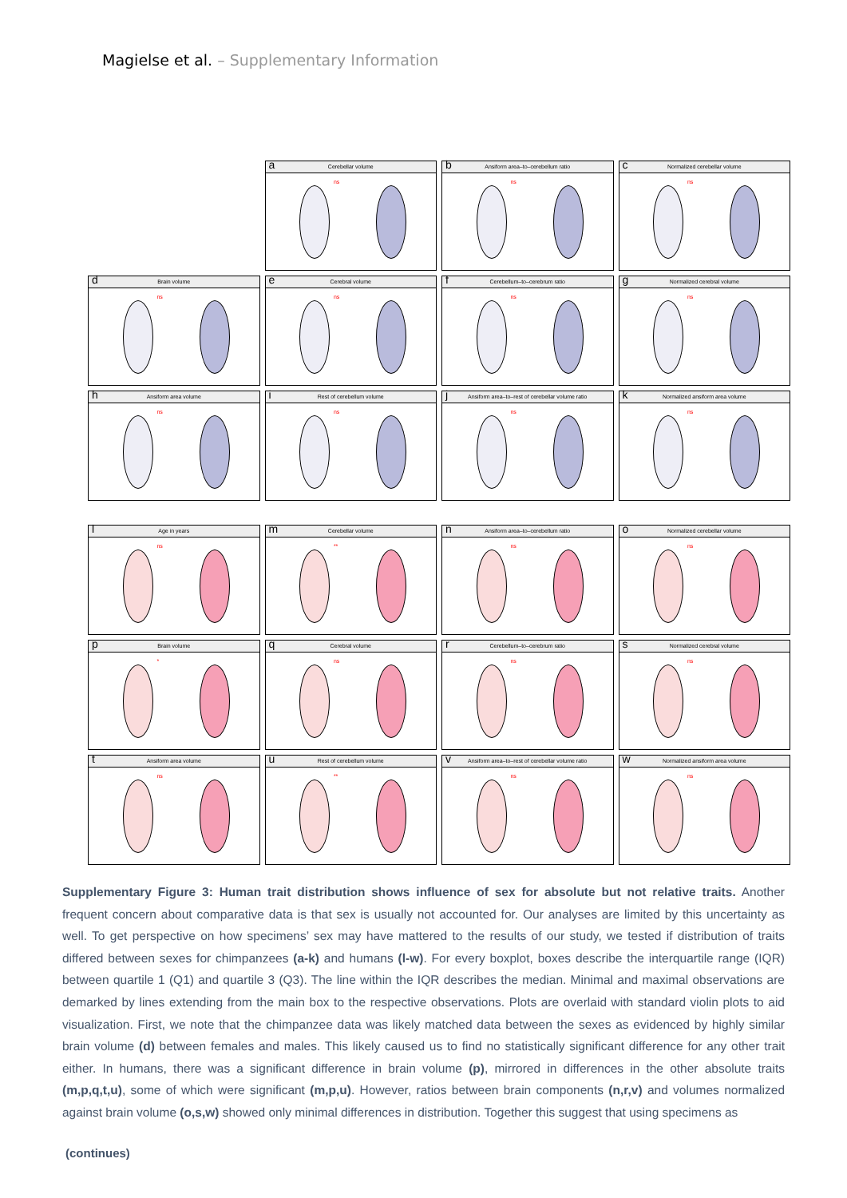Magielse et al. – Supplementary Information
a Cerebellar volume
ns
b Ansiform area–to–cerebellum ratio
ns
c Normalized cerebellar volume
ns
d Brain volume
ns
e Cerebral volume
ns
f Cerebellum–to–cerebrum ratio
ns
g Normalized cerebral volume
ns
h Ansiform area volume
ns
i Rest of cerebellum volume
ns
j Ansiform area–to–rest of cerebellar volume ratio
ns
k Normalized ansiform area volume
ns
l Age in years
ns
m Cerebellar volume
**
n Ansiform area–to–cerebellum ratio
ns
o Normalized cerebellar volume
ns
p Brain volume
*
q Cerebral volume
ns
r Cerebellum–to–cerebrum ratio
ns
s Normalized cerebral volume
ns
t Ansiform area volume
ns
u Rest of cerebellum volume
**
v Ansiform area–to–rest of cerebellar volume ratio
ns
w Normalized ansiform area volume
ns
Supplementary Figure 3: Human trait distribution shows influence of sex for absolute but not relative traits. Another frequent concern about comparative data is that sex is usually not accounted for. Our analyses are limited by this uncertainty as well. To get perspective on how specimens’ sex may have mattered to the results of our study, we tested if distribution of traits differed between sexes for chimpanzees (a-k) and humans (l-w). For every boxplot, boxes describe the interquartile range (IQR) between quartile 1 (Q1) and quartile 3 (Q3). The line within the IQR describes the median. Minimal and maximal observations are demarked by lines extending from the main box to the respective observations. Plots are overlaid with standard violin plots to aid visualization. First, we note that the chimpanzee data was likely matched data between the sexes as evidenced by highly similar brain volume (d) between females and males. This likely caused us to find no statistically significant difference for any other trait either. In humans, there was a significant difference in brain volume (p), mirrored in differences in the other absolute traits (m,p,q,t,u), some of which were significant (m,p,u). However, ratios between brain components (n,r,v) and volumes normalized against brain volume (o,s,w) showed only minimal differences in distribution. Together this suggest that using specimens as
(continues)